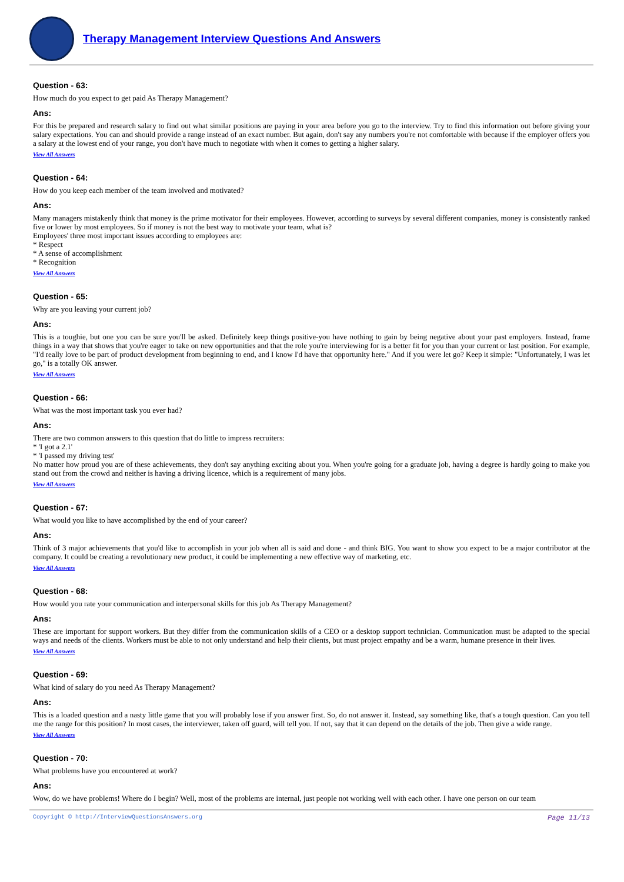Therapy Management Interview Questions And Answers
Question - 63:
How much do you expect to get paid As Therapy Management?
Ans:
For this be prepared and research salary to find out what similar positions are paying in your area before you go to the interview. Try to find this information out before giving your salary expectations. You can and should provide a range instead of an exact number. But again, don't say any numbers you're not comfortable with because if the employer offers you a salary at the lowest end of your range, you don't have much to negotiate with when it comes to getting a higher salary.
View All Answers
Question - 64:
How do you keep each member of the team involved and motivated?
Ans:
Many managers mistakenly think that money is the prime motivator for their employees. However, according to surveys by several different companies, money is consistently ranked five or lower by most employees. So if money is not the best way to motivate your team, what is?
Employees' three most important issues according to employees are:
* Respect
* A sense of accomplishment
* Recognition
View All Answers
Question - 65:
Why are you leaving your current job?
Ans:
This is a toughie, but one you can be sure you'll be asked. Definitely keep things positive-you have nothing to gain by being negative about your past employers. Instead, frame things in a way that shows that you're eager to take on new opportunities and that the role you're interviewing for is a better fit for you than your current or last position. For example, "I'd really love to be part of product development from beginning to end, and I know I'd have that opportunity here." And if you were let go? Keep it simple: "Unfortunately, I was let go," is a totally OK answer.
View All Answers
Question - 66:
What was the most important task you ever had?
Ans:
There are two common answers to this question that do little to impress recruiters:
* 'I got a 2.1'
* 'I passed my driving test'
No matter how proud you are of these achievements, they don't say anything exciting about you. When you're going for a graduate job, having a degree is hardly going to make you stand out from the crowd and neither is having a driving licence, which is a requirement of many jobs.
View All Answers
Question - 67:
What would you like to have accomplished by the end of your career?
Ans:
Think of 3 major achievements that you'd like to accomplish in your job when all is said and done - and think BIG. You want to show you expect to be a major contributor at the company. It could be creating a revolutionary new product, it could be implementing a new effective way of marketing, etc.
View All Answers
Question - 68:
How would you rate your communication and interpersonal skills for this job As Therapy Management?
Ans:
These are important for support workers. But they differ from the communication skills of a CEO or a desktop support technician. Communication must be adapted to the special ways and needs of the clients. Workers must be able to not only understand and help their clients, but must project empathy and be a warm, humane presence in their lives.
View All Answers
Question - 69:
What kind of salary do you need As Therapy Management?
Ans:
This is a loaded question and a nasty little game that you will probably lose if you answer first. So, do not answer it. Instead, say something like, that's a tough question. Can you tell me the range for this position? In most cases, the interviewer, taken off guard, will tell you. If not, say that it can depend on the details of the job. Then give a wide range.
View All Answers
Question - 70:
What problems have you encountered at work?
Ans:
Wow, do we have problems! Where do I begin? Well, most of the problems are internal, just people not working well with each other. I have one person on our team
Copyright © http://InterviewQuestionsAnswers.org Page 11/13